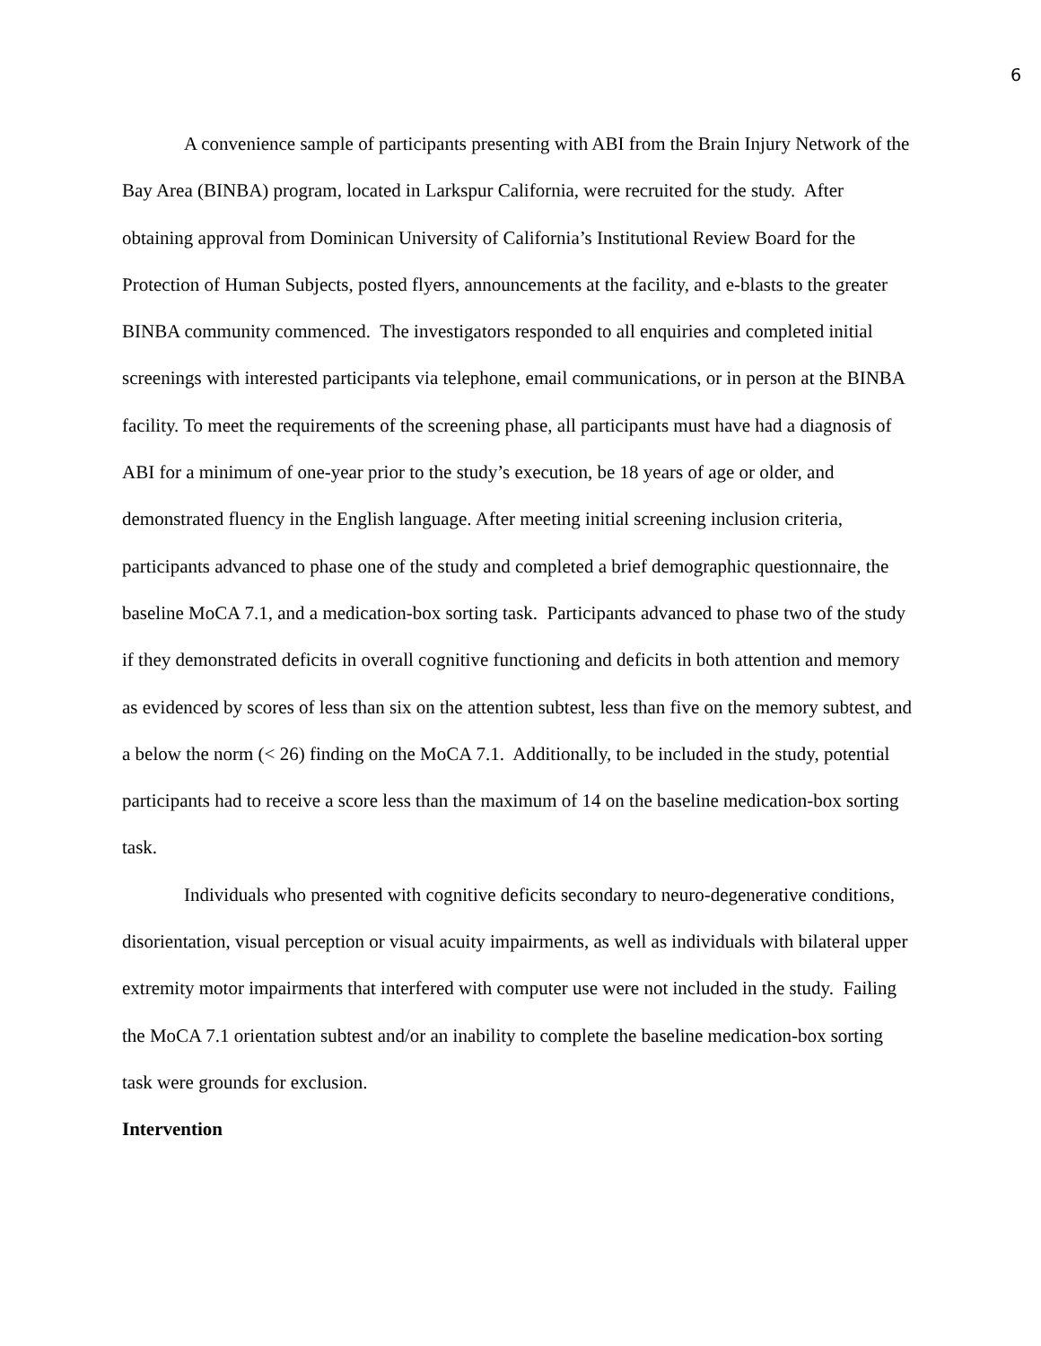6
A convenience sample of participants presenting with ABI from the Brain Injury Network of the Bay Area (BINBA) program, located in Larkspur California, were recruited for the study. After obtaining approval from Dominican University of California’s Institutional Review Board for the Protection of Human Subjects, posted flyers, announcements at the facility, and e-blasts to the greater BINBA community commenced. The investigators responded to all enquiries and completed initial screenings with interested participants via telephone, email communications, or in person at the BINBA facility. To meet the requirements of the screening phase, all participants must have had a diagnosis of ABI for a minimum of one-year prior to the study’s execution, be 18 years of age or older, and demonstrated fluency in the English language. After meeting initial screening inclusion criteria, participants advanced to phase one of the study and completed a brief demographic questionnaire, the baseline MoCA 7.1, and a medication-box sorting task. Participants advanced to phase two of the study if they demonstrated deficits in overall cognitive functioning and deficits in both attention and memory as evidenced by scores of less than six on the attention subtest, less than five on the memory subtest, and a below the norm (< 26) finding on the MoCA 7.1. Additionally, to be included in the study, potential participants had to receive a score less than the maximum of 14 on the baseline medication-box sorting task.
Individuals who presented with cognitive deficits secondary to neuro-degenerative conditions, disorientation, visual perception or visual acuity impairments, as well as individuals with bilateral upper extremity motor impairments that interfered with computer use were not included in the study. Failing the MoCA 7.1 orientation subtest and/or an inability to complete the baseline medication-box sorting task were grounds for exclusion.
Intervention